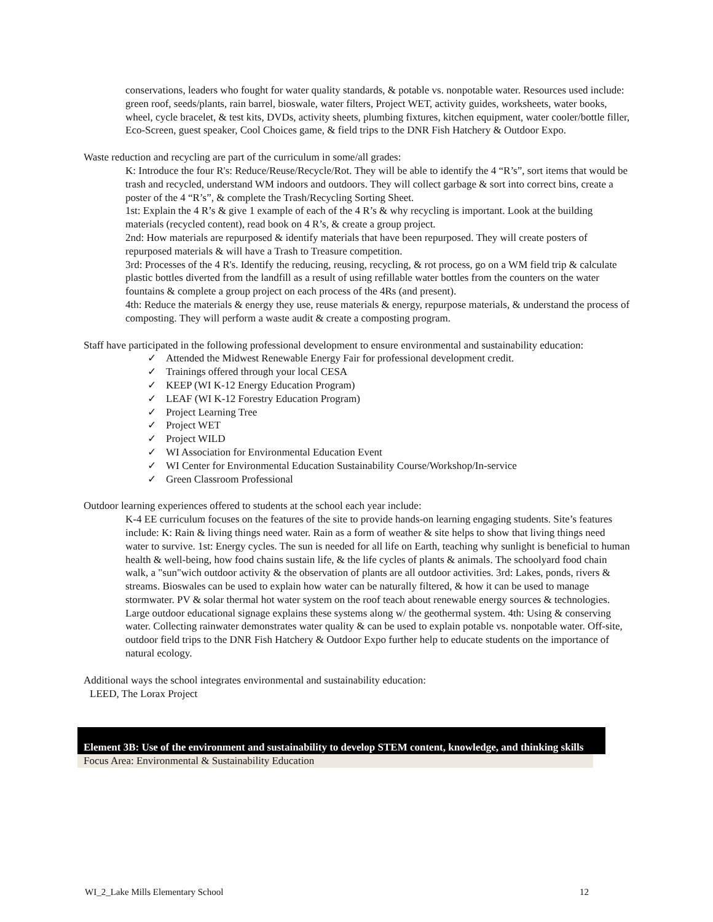conservations, leaders who fought for water quality standards, & potable vs. nonpotable water. Resources used include: green roof, seeds/plants, rain barrel, bioswale, water filters, Project WET, activity guides, worksheets, water books, wheel, cycle bracelet, & test kits, DVDs, activity sheets, plumbing fixtures, kitchen equipment, water cooler/bottle filler, Eco-Screen, guest speaker, Cool Choices game, & field trips to the DNR Fish Hatchery & Outdoor Expo.
Waste reduction and recycling are part of the curriculum in some/all grades:
K: Introduce the four R's: Reduce/Reuse/Recycle/Rot. They will be able to identify the 4 “R’s”, sort items that would be trash and recycled, understand WM indoors and outdoors. They will collect garbage & sort into correct bins, create a poster of the 4 “R’s”, & complete the Trash/Recycling Sorting Sheet.
1st: Explain the 4 R’s & give 1 example of each of the 4 R’s & why recycling is important. Look at the building materials (recycled content), read book on 4 R’s, & create a group project.
2nd: How materials are repurposed & identify materials that have been repurposed. They will create posters of repurposed materials & will have a Trash to Treasure competition.
3rd: Processes of the 4 R's. Identify the reducing, reusing, recycling, & rot process, go on a WM field trip & calculate plastic bottles diverted from the landfill as a result of using refillable water bottles from the counters on the water fountains & complete a group project on each process of the 4Rs (and present).
4th: Reduce the materials & energy they use, reuse materials & energy, repurpose materials, & understand the process of composting. They will perform a waste audit & create a composting program.
Staff have participated in the following professional development to ensure environmental and sustainability education:
✓ Attended the Midwest Renewable Energy Fair for professional development credit.
✓ Trainings offered through your local CESA
✓ KEEP (WI K-12 Energy Education Program)
✓ LEAF (WI K-12 Forestry Education Program)
✓ Project Learning Tree
✓ Project WET
✓ Project WILD
✓ WI Association for Environmental Education Event
✓ WI Center for Environmental Education Sustainability Course/Workshop/In-service
✓ Green Classroom Professional
Outdoor learning experiences offered to students at the school each year include:
K-4 EE curriculum focuses on the features of the site to provide hands-on learning engaging students. Site’s features include: K: Rain & living things need water. Rain as a form of weather & site helps to show that living things need water to survive. 1st: Energy cycles. The sun is needed for all life on Earth, teaching why sunlight is beneficial to human health & well-being, how food chains sustain life, & the life cycles of plants & animals. The schoolyard food chain walk, a "sun"wich outdoor activity & the observation of plants are all outdoor activities. 3rd: Lakes, ponds, rivers & streams. Bioswales can be used to explain how water can be naturally filtered, & how it can be used to manage stormwater. PV & solar thermal hot water system on the roof teach about renewable energy sources & technologies. Large outdoor educational signage explains these systems along w/ the geothermal system. 4th: Using & conserving water. Collecting rainwater demonstrates water quality & can be used to explain potable vs. nonpotable water. Off-site, outdoor field trips to the DNR Fish Hatchery & Outdoor Expo further help to educate students on the importance of natural ecology.
Additional ways the school integrates environmental and sustainability education:
LEED, The Lorax Project
Element 3B: Use of the environment and sustainability to develop STEM content, knowledge, and thinking skills
Focus Area: Environmental & Sustainability Education
WI_2_Lake Mills Elementary School 12